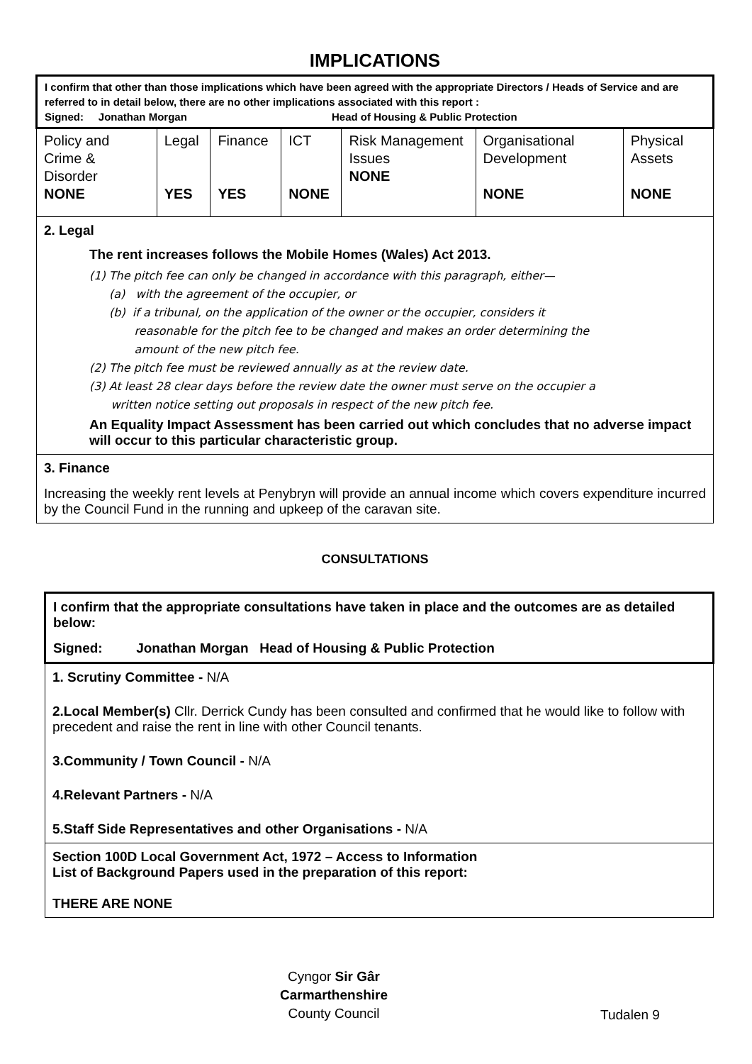IMPLICATIONS
| I confirm that other than those implications which have been agreed with the appropriate Directors / Heads of Service and are referred to in detail below, there are no other implications associated with this report : Signed: Jonathan Morgan Head of Housing & Public Protection | | | | | | |
| Policy and Crime & Disorder NONE | Legal YES | Finance YES | ICT NONE | Risk Management Issues NONE | Organisational Development NONE | Physical Assets NONE |
| 2. Legal The rent increases follows the Mobile Homes (Wales) Act 2013. (1) The pitch fee can only be changed in accordance with this paragraph, either— (a) with the agreement of the occupier, or (b) if a tribunal, on the application of the owner or the occupier, considers it reasonable for the pitch fee to be changed and makes an order determining the amount of the new pitch fee. (2) The pitch fee must be reviewed annually as at the review date. (3) At least 28 clear days before the review date the owner must serve on the occupier a written notice setting out proposals in respect of the new pitch fee. An Equality Impact Assessment has been carried out which concludes that no adverse impact will occur to this particular characteristic group. | | | | | | |
| 3. Finance Increasing the weekly rent levels at Penybryn will provide an annual income which covers expenditure incurred by the Council Fund in the running and upkeep of the caravan site. | | | | | | |
CONSULTATIONS
| I confirm that the appropriate consultations have taken in place and the outcomes are as detailed below: Signed: Jonathan Morgan Head of Housing & Public Protection |
| 1. Scrutiny Committee - N/A 2.Local Member(s) Cllr. Derrick Cundy has been consulted and confirmed that he would like to follow with precedent and raise the rent in line with other Council tenants. 3.Community / Town Council - N/A 4.Relevant Partners - N/A 5.Staff Side Representatives and other Organisations - N/A |
| Section 100D Local Government Act, 1972 – Access to Information List of Background Papers used in the preparation of this report: THERE ARE NONE |
Cyngor Sir Gâr
Carmarthenshire
County Council
Tudalen 9